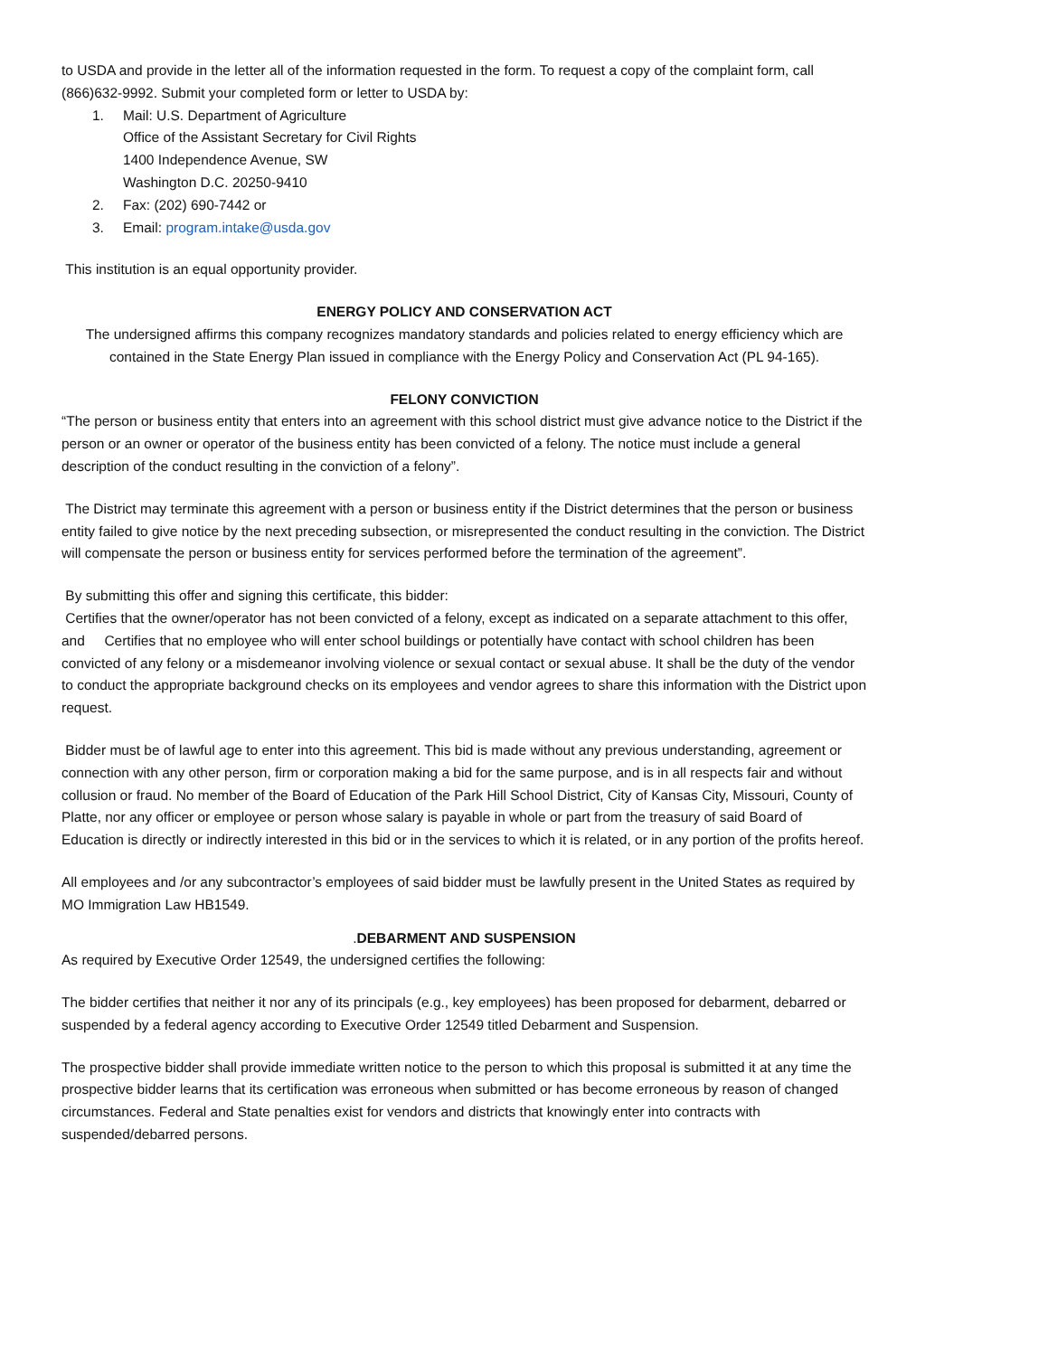to USDA and provide in the letter all of the information requested in the form. To request a copy of the complaint form, call (866)632-9992. Submit your completed form or letter to USDA by:
1. Mail: U.S. Department of Agriculture
Office of the Assistant Secretary for Civil Rights
1400 Independence Avenue, SW
Washington D.C. 20250-9410
2. Fax: (202) 690-7442 or
3. Email: program.intake@usda.gov
This institution is an equal opportunity provider.
ENERGY POLICY AND CONSERVATION ACT
The undersigned affirms this company recognizes mandatory standards and policies related to energy efficiency which are contained in the State Energy Plan issued in compliance with the Energy Policy and Conservation Act (PL 94-165).
FELONY CONVICTION
“The person or business entity that enters into an agreement with this school district must give advance notice to the District if the person or an owner or operator of the business entity has been convicted of a felony. The notice must include a general description of the conduct resulting in the conviction of a felony”.
The District may terminate this agreement with a person or business entity if the District determines that the person or business entity failed to give notice by the next preceding subsection, or misrepresented the conduct resulting in the conviction. The District will compensate the person or business entity for services performed before the termination of the agreement”.
By submitting this offer and signing this certificate, this bidder:
Certifies that the owner/operator has not been convicted of a felony, except as indicated on a separate attachment to this offer, and Certifies that no employee who will enter school buildings or potentially have contact with school children has been convicted of any felony or a misdemeanor involving violence or sexual contact or sexual abuse. It shall be the duty of the vendor to conduct the appropriate background checks on its employees and vendor agrees to share this information with the District upon request.
Bidder must be of lawful age to enter into this agreement. This bid is made without any previous understanding, agreement or connection with any other person, firm or corporation making a bid for the same purpose, and is in all respects fair and without collusion or fraud. No member of the Board of Education of the Park Hill School District, City of Kansas City, Missouri, County of Platte, nor any officer or employee or person whose salary is payable in whole or part from the treasury of said Board of Education is directly or indirectly interested in this bid or in the services to which it is related, or in any portion of the profits hereof.
All employees and /or any subcontractor’s employees of said bidder must be lawfully present in the United States as required by MO Immigration Law HB1549.
. DEBARMENT AND SUSPENSION
As required by Executive Order 12549, the undersigned certifies the following:
The bidder certifies that neither it nor any of its principals (e.g., key employees) has been proposed for debarment, debarred or suspended by a federal agency according to Executive Order 12549 titled Debarment and Suspension.
The prospective bidder shall provide immediate written notice to the person to which this proposal is submitted it at any time the prospective bidder learns that its certification was erroneous when submitted or has become erroneous by reason of changed circumstances. Federal and State penalties exist for vendors and districts that knowingly enter into contracts with suspended/debarred persons.